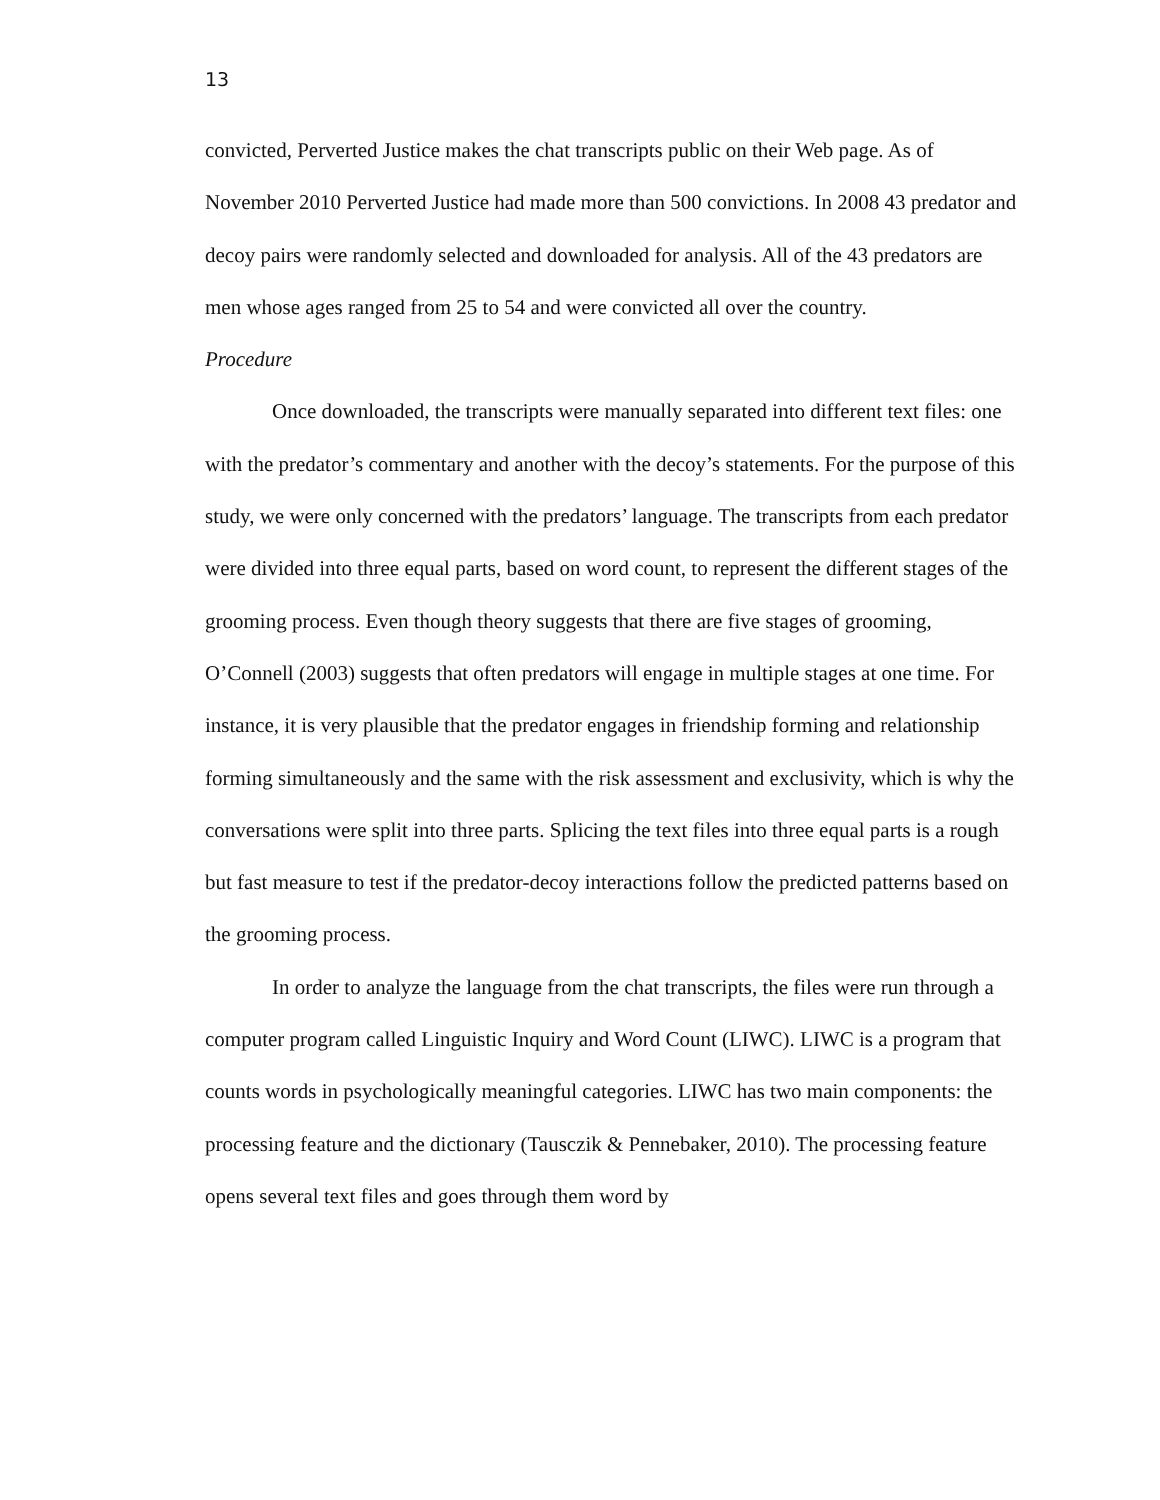13
convicted, Perverted Justice makes the chat transcripts public on their Web page. As of November 2010 Perverted Justice had made more than 500 convictions. In 2008 43 predator and decoy pairs were randomly selected and downloaded for analysis. All of the 43 predators are men whose ages ranged from 25 to 54 and were convicted all over the country.
Procedure
Once downloaded, the transcripts were manually separated into different text files: one with the predator’s commentary and another with the decoy’s statements. For the purpose of this study, we were only concerned with the predators’ language. The transcripts from each predator were divided into three equal parts, based on word count, to represent the different stages of the grooming process. Even though theory suggests that there are five stages of grooming, O’Connell (2003) suggests that often predators will engage in multiple stages at one time. For instance, it is very plausible that the predator engages in friendship forming and relationship forming simultaneously and the same with the risk assessment and exclusivity, which is why the conversations were split into three parts. Splicing the text files into three equal parts is a rough but fast measure to test if the predator-decoy interactions follow the predicted patterns based on the grooming process.
In order to analyze the language from the chat transcripts, the files were run through a computer program called Linguistic Inquiry and Word Count (LIWC). LIWC is a program that counts words in psychologically meaningful categories. LIWC has two main components: the processing feature and the dictionary (Tausczik & Pennebaker, 2010). The processing feature opens several text files and goes through them word by